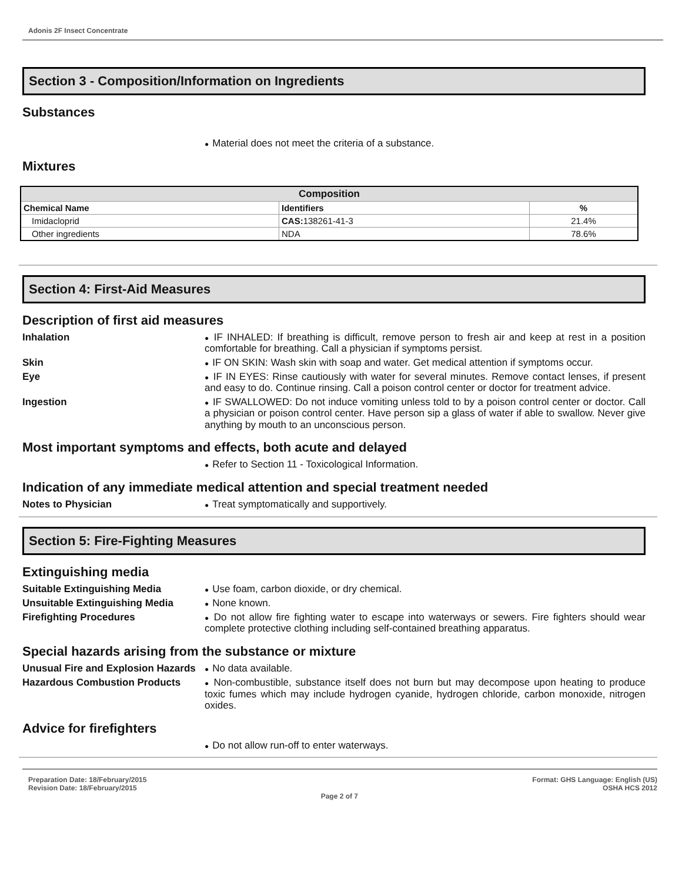Adonis 2F Insect Concentrate
Section 3 - Composition/Information on Ingredients
Substances
● Material does not meet the criteria of a substance.
Mixtures
| Composition | | |
| --- | --- | --- |
| Chemical Name | Identifiers | % |
| Imidacloprid | CAS: 138261-41-3 | 21.4% |
| Other ingredients | NDA | 78.6% |
Section 4: First-Aid Measures
Description of first aid measures
Inhalation
● IF INHALED: If breathing is difficult, remove person to fresh air and keep at rest in a position comfortable for breathing. Call a physician if symptoms persist.
Skin
● IF ON SKIN: Wash skin with soap and water. Get medical attention if symptoms occur.
Eye
● IF IN EYES: Rinse cautiously with water for several minutes. Remove contact lenses, if present and easy to do. Continue rinsing. Call a poison control center or doctor for treatment advice.
Ingestion
● IF SWALLOWED: Do not induce vomiting unless told to by a poison control center or doctor. Call a physician or poison control center. Have person sip a glass of water if able to swallow. Never give anything by mouth to an unconscious person.
Most important symptoms and effects, both acute and delayed
● Refer to Section 11 - Toxicological Information.
Indication of any immediate medical attention and special treatment needed
Notes to Physician
● Treat symptomatically and supportively.
Section 5: Fire-Fighting Measures
Extinguishing media
Suitable Extinguishing Media
● Use foam, carbon dioxide, or dry chemical.
Unsuitable Extinguishing Media
● None known.
Firefighting Procedures
● Do not allow fire fighting water to escape into waterways or sewers. Fire fighters should wear complete protective clothing including self-contained breathing apparatus.
Special hazards arising from the substance or mixture
Unusual Fire and Explosion Hazards
● No data available.
Hazardous Combustion Products
● Non-combustible, substance itself does not burn but may decompose upon heating to produce toxic fumes which may include hydrogen cyanide, hydrogen chloride, carbon monoxide, nitrogen oxides.
Advice for firefighters
● Do not allow run-off to enter waterways.
Preparation Date: 18/February/2015
Revision Date: 18/February/2015
Page 2 of 7
Format: GHS Language: English (US)
OSHA HCS 2012